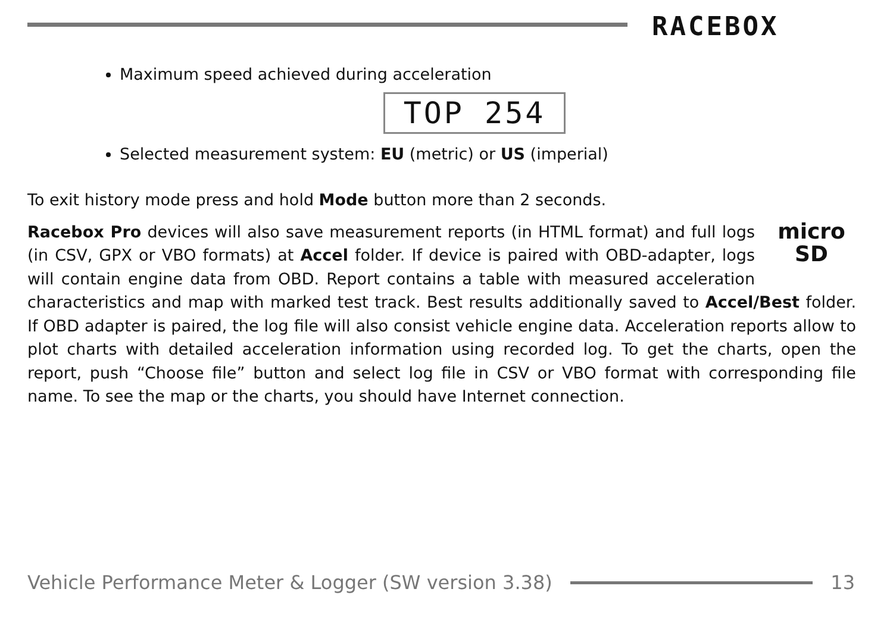RACEBOX
Maximum speed achieved during acceleration
TOP 254
Selected measurement system: EU (metric) or US (imperial)
To exit history mode press and hold Mode button more than 2 seconds.
micro
SD
Racebox Pro devices will also save measurement reports (in HTML format) and full logs (in CSV, GPX or VBO formats) at Accel folder. If device is paired with OBD-adapter, logs will contain engine data from OBD. Report contains a table with measured acceleration characteristics and map with marked test track. Best results additionally saved to Accel/Best folder. If OBD adapter is paired, the log file will also consist vehicle engine data. Acceleration reports allow to plot charts with detailed acceleration information using recorded log. To get the charts, open the report, push “Choose file” button and select log file in CSV or VBO format with corresponding file name. To see the map or the charts, you should have Internet connection.
Vehicle Performance Meter & Logger (SW version 3.38) 13